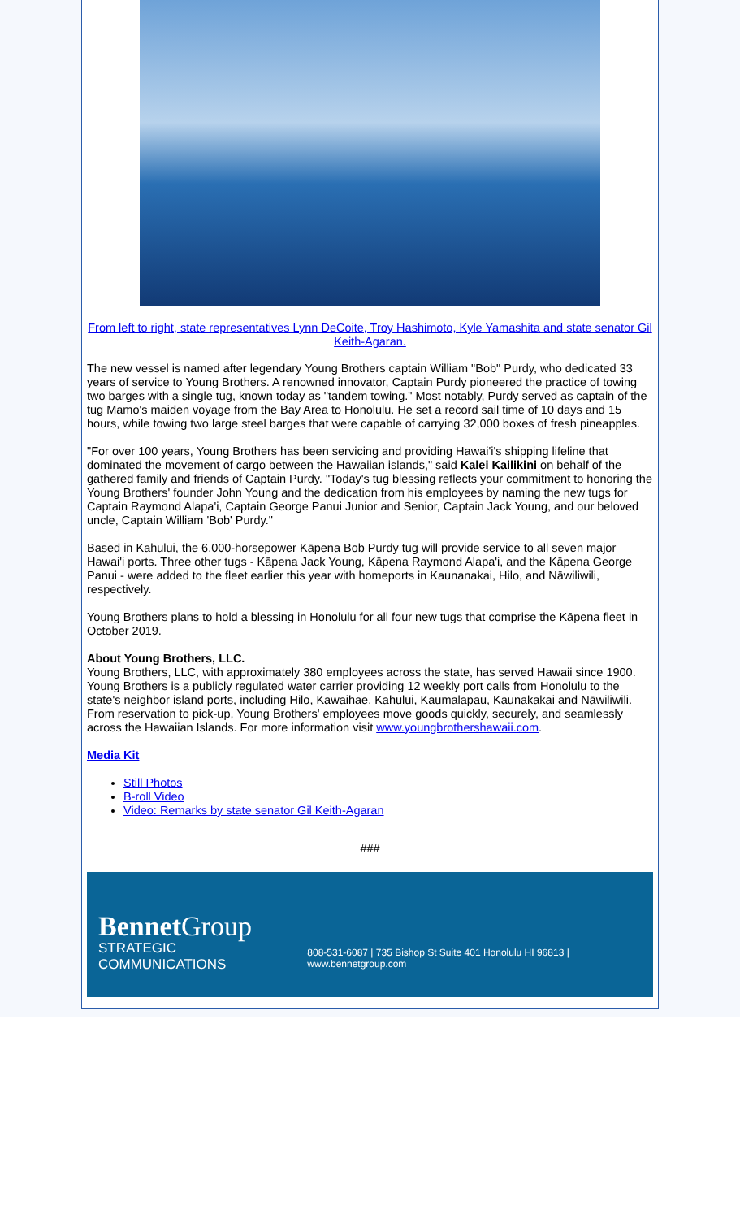From left to right, state representatives Lynn DeCoite, Troy Hashimoto, Kyle Yamashita and state senator Gil Keith-Agaran.
The new vessel is named after legendary Young Brothers captain William "Bob" Purdy, who dedicated 33 years of service to Young Brothers. A renowned innovator, Captain Purdy pioneered the practice of towing two barges with a single tug, known today as "tandem towing." Most notably, Purdy served as captain of the tug Mamo's maiden voyage from the Bay Area to Honolulu. He set a record sail time of 10 days and 15 hours, while towing two large steel barges that were capable of carrying 32,000 boxes of fresh pineapples.
"For over 100 years, Young Brothers has been servicing and providing Hawai'i's shipping lifeline that dominated the movement of cargo between the Hawaiian islands," said Kalei Kailikini on behalf of the gathered family and friends of Captain Purdy. "Today's tug blessing reflects your commitment to honoring the Young Brothers' founder John Young and the dedication from his employees by naming the new tugs for Captain Raymond Alapa'i, Captain George Panui Junior and Senior, Captain Jack Young, and our beloved uncle, Captain William 'Bob' Purdy."
Based in Kahului, the 6,000-horsepower Kāpena Bob Purdy tug will provide service to all seven major Hawai'i ports. Three other tugs - Kāpena Jack Young, Kāpena Raymond Alapa'i, and the Kāpena George Panui - were added to the fleet earlier this year with homeports in Kaunanakai, Hilo, and Nāwiliwili, respectively.
Young Brothers plans to hold a blessing in Honolulu for all four new tugs that comprise the Kāpena fleet in October 2019.
About Young Brothers, LLC.
Young Brothers, LLC, with approximately 380 employees across the state, has served Hawaii since 1900. Young Brothers is a publicly regulated water carrier providing 12 weekly port calls from Honolulu to the state's neighbor island ports, including Hilo, Kawaihae, Kahului, Kaumalapau, Kaunakakai and Nāwiliwili. From reservation to pick-up, Young Brothers' employees move goods quickly, securely, and seamlessly across the Hawaiian Islands. For more information visit www.youngbrothershawaii.com.
Media Kit
Still Photos
B-roll Video
Video: Remarks by state senator Gil Keith-Agaran
###
Bennet Group
STRATEGIC COMMUNICATIONS
808-531-6087 | 735 Bishop St Suite 401 Honolulu HI 96813 | www.bennetgroup.com